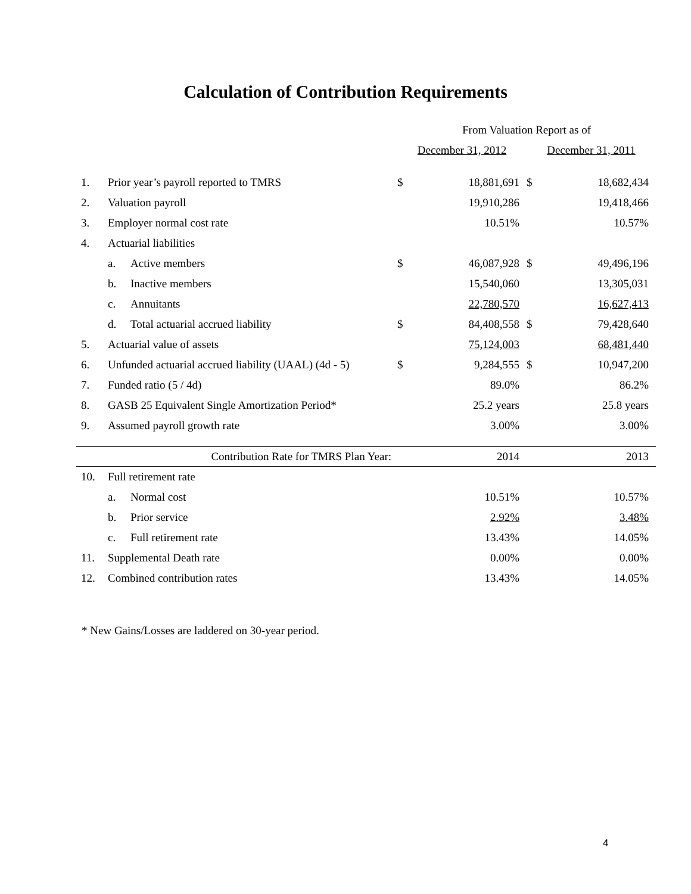Calculation of Contribution Requirements
| | | From Valuation Report as of | | | |
| --- | --- | --- | --- | --- | --- |
| | | December 31, 2012 | | December 31, 2011 | |
| 1. | Prior year’s payroll reported to TMRS | $ | 18,881,691 | $ | 18,682,434 |
| 2. | Valuation payroll | | 19,910,286 | | 19,418,466 |
| 3. | Employer normal cost rate | | 10.51% | | 10.57% |
| 4. | Actuarial liabilities | | | | |
| | a. Active members | $ | 46,087,928 | $ | 49,496,196 |
| | b. Inactive members | | 15,540,060 | | 13,305,031 |
| | c. Annuitants | | 22,780,570 | | 16,627,413 |
| | d. Total actuarial accrued liability | $ | 84,408,558 | $ | 79,428,640 |
| 5. | Actuarial value of assets | | 75,124,003 | | 68,481,440 |
| 6. | Unfunded actuarial accrued liability (UAAL) (4d - 5) | $ | 9,284,555 | $ | 10,947,200 |
| 7. | Funded ratio (5 / 4d) | | 89.0% | | 86.2% |
| 8. | GASB 25 Equivalent Single Amortization Period* | | 25.2 years | | 25.8 years |
| 9. | Assumed payroll growth rate | | 3.00% | | 3.00% |
| | Contribution Rate for TMRS Plan Year: | | 2014 | | 2013 |
| 10. | Full retirement rate | | | | |
| | a. Normal cost | | 10.51% | | 10.57% |
| | b. Prior service | | 2.92% | | 3.48% |
| | c. Full retirement rate | | 13.43% | | 14.05% |
| 11. | Supplemental Death rate | | 0.00% | | 0.00% |
| 12. | Combined contribution rates | | 13.43% | | 14.05% |
* New Gains/Losses are laddered on 30-year period.
4